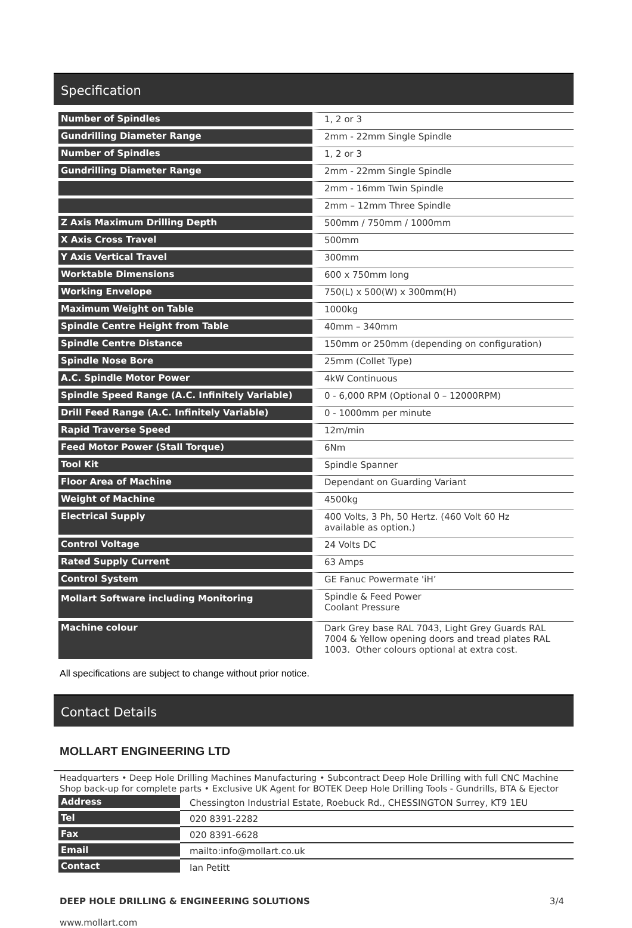Specification
| Number of Spindles | 1, 2 or 3 |
| Gundrilling Diameter Range | 2mm - 22mm Single Spindle |
| Number of Spindles | 1, 2 or 3 |
| Gundrilling Diameter Range | 2mm - 22mm Single Spindle |
| | 2mm - 16mm Twin Spindle |
| | 2mm – 12mm Three Spindle |
| Z Axis Maximum Drilling Depth | 500mm / 750mm / 1000mm |
| X Axis Cross Travel | 500mm |
| Y Axis Vertical Travel | 300mm |
| Worktable Dimensions | 600 x 750mm long |
| Working Envelope | 750(L) x 500(W) x 300mm(H) |
| Maximum Weight on Table | 1000kg |
| Spindle Centre Height from Table | 40mm – 340mm |
| Spindle Centre Distance | 150mm or 250mm (depending on configuration) |
| Spindle Nose Bore | 25mm (Collet Type) |
| A.C. Spindle Motor Power | 4kW Continuous |
| Spindle Speed Range (A.C. Infinitely Variable) | 0 - 6,000 RPM (Optional 0 – 12000RPM) |
| Drill Feed Range (A.C. Infinitely Variable) | 0 - 1000mm per minute |
| Rapid Traverse Speed | 12m/min |
| Feed Motor Power (Stall Torque) | 6Nm |
| Tool Kit | Spindle Spanner |
| Floor Area of Machine | Dependant on Guarding Variant |
| Weight of Machine | 4500kg |
| Electrical Supply | 400 Volts, 3 Ph, 50 Hertz. (460 Volt 60 Hz available as option.) |
| Control Voltage | 24 Volts DC |
| Rated Supply Current | 63 Amps |
| Control System | GE Fanuc Powermate 'iH’ |
| Mollart Software including Monitoring | Spindle & Feed Power Coolant Pressure |
| Machine colour | Dark Grey base RAL 7043, Light Grey Guards RAL 7004 & Yellow opening doors and tread plates RAL 1003. Other colours optional at extra cost. |
All specifications are subject to change without prior notice.
Contact Details
MOLLART ENGINEERING LTD
Headquarters • Deep Hole Drilling Machines Manufacturing • Subcontract Deep Hole Drilling with full CNC Machine Shop back-up for complete parts • Exclusive UK Agent for BOTEK Deep Hole Drilling Tools - Gundrills, BTA & Ejector
| Address | Chessington Industrial Estate, Roebuck Rd., CHESSINGTON Surrey, KT9 1EU |
| Tel | 020 8391-2282 |
| Fax | 020 8391-6628 |
| Email | mailto:info@mollart.co.uk |
| Contact | Ian Petitt |
DEEP HOLE DRILLING & ENGINEERING SOLUTIONS 3/4
www.mollart.com